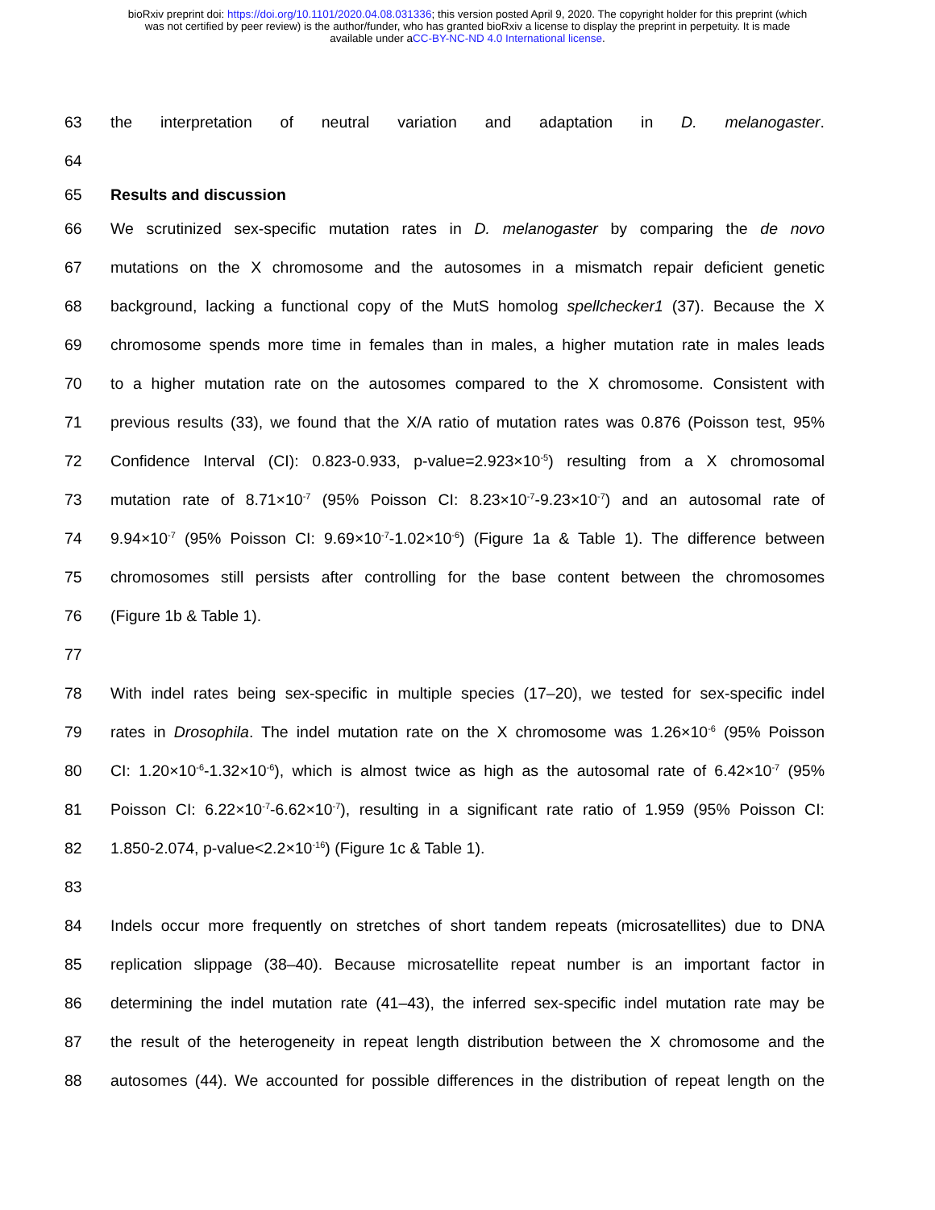bioRxiv preprint doi: https://doi.org/10.1101/2020.04.08.031336; this version posted April 9, 2020. The copyright holder for this preprint (which
was not certified by peer review) is the author/funder, who has granted bioRxiv a license to display the preprint in perpetuity. It is made
available under aCC-BY-NC-ND 4.0 International license.
63 the interpretation of neutral variation and adaptation in D. melanogaster.
64
65 Results and discussion
66 We scrutinized sex-specific mutation rates in D. melanogaster by comparing the de novo
67 mutations on the X chromosome and the autosomes in a mismatch repair deficient genetic
68 background, lacking a functional copy of the MutS homolog spellchecker1 (37). Because the X
69 chromosome spends more time in females than in males, a higher mutation rate in males leads
70 to a higher mutation rate on the autosomes compared to the X chromosome. Consistent with
71 previous results (33), we found that the X/A ratio of mutation rates was 0.876 (Poisson test, 95%
72 Confidence Interval (CI): 0.823-0.933, p-value=2.923×10<sup>-5</sup>) resulting from a X chromosomal
73 mutation rate of 8.71×10<sup>-7</sup> (95% Poisson CI: 8.23×10<sup>-7</sup>-9.23×10<sup>-7</sup>) and an autosomal rate of
74 9.94×10<sup>-7</sup> (95% Poisson CI: 9.69×10<sup>-7</sup>-1.02×10<sup>-6</sup>) (Figure 1a & Table 1). The difference between
75 chromosomes still persists after controlling for the base content between the chromosomes
76 (Figure 1b & Table 1).
77
78 With indel rates being sex-specific in multiple species (17–20), we tested for sex-specific indel
79 rates in Drosophila. The indel mutation rate on the X chromosome was 1.26×10<sup>-6</sup> (95% Poisson
80 CI: 1.20×10<sup>-6</sup>-1.32×10<sup>-6</sup>), which is almost twice as high as the autosomal rate of 6.42×10<sup>-7</sup> (95%
81 Poisson CI: 6.22×10<sup>-7</sup>-6.62×10<sup>-7</sup>), resulting in a significant rate ratio of 1.959 (95% Poisson CI:
82 1.850-2.074, p-value<2.2×10<sup>-16</sup>) (Figure 1c & Table 1).
83
84 Indels occur more frequently on stretches of short tandem repeats (microsatellites) due to DNA
85 replication slippage (38–40). Because microsatellite repeat number is an important factor in
86 determining the indel mutation rate (41–43), the inferred sex-specific indel mutation rate may be
87 the result of the heterogeneity in repeat length distribution between the X chromosome and the
88 autosomes (44). We accounted for possible differences in the distribution of repeat length on the